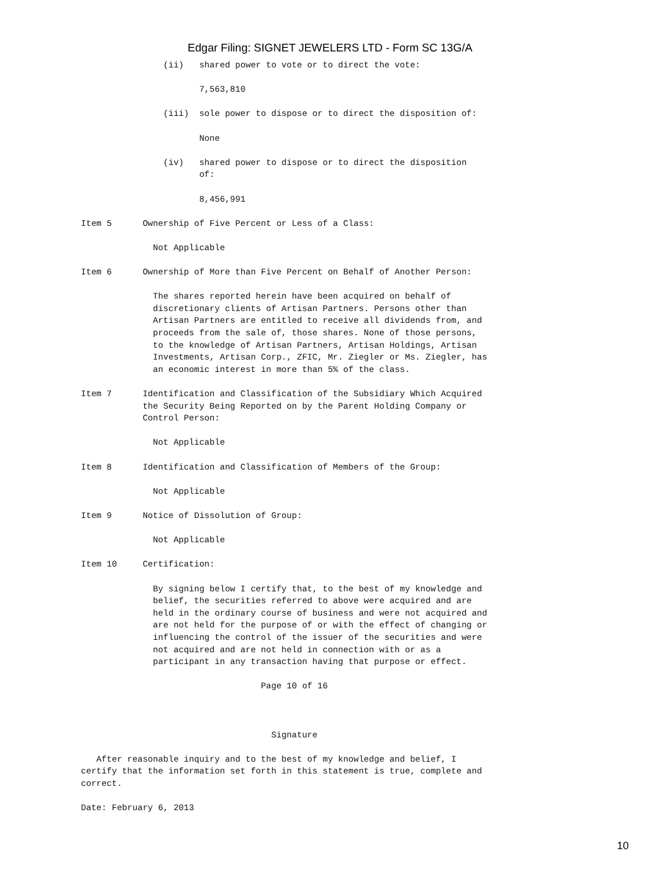Edgar Filing: SIGNET JEWELERS LTD - Form SC 13G/A
                (ii)   shared power to vote or to direct the vote:

                       7,563,810

                (iii)  sole power to dispose or to direct the disposition of:

                       None

                (iv)   shared power to dispose or to direct the disposition
                       of:

                       8,456,991

Item 5      Ownership of Five Percent or Less of a Class:

              Not Applicable

Item 6      Ownership of More than Five Percent on Behalf of Another Person:

              The shares reported herein have been acquired on behalf of
              discretionary clients of Artisan Partners. Persons other than
              Artisan Partners are entitled to receive all dividends from, and
              proceeds from the sale of, those shares. None of those persons,
              to the knowledge of Artisan Partners, Artisan Holdings, Artisan
              Investments, Artisan Corp., ZFIC, Mr. Ziegler or Ms. Ziegler, has
              an economic interest in more than 5% of the class.

Item 7      Identification and Classification of the Subsidiary Which Acquired
            the Security Being Reported on by the Parent Holding Company or
            Control Person:

              Not Applicable

Item 8      Identification and Classification of Members of the Group:

              Not Applicable

Item 9      Notice of Dissolution of Group:

              Not Applicable

Item 10     Certification:

              By signing below I certify that, to the best of my knowledge and
              belief, the securities referred to above were acquired and are
              held in the ordinary course of business and were not acquired and
              are not held for the purpose of or with the effect of changing or
              influencing the control of the issuer of the securities and were
              not acquired and are not held in connection with or as a
              participant in any transaction having that purpose or effect.

                                   Page 10 of 16



                                     Signature

   After reasonable inquiry and to the best of my knowledge and belief, I
certify that the information set forth in this statement is true, complete and
correct.

Date: February 6, 2013
10